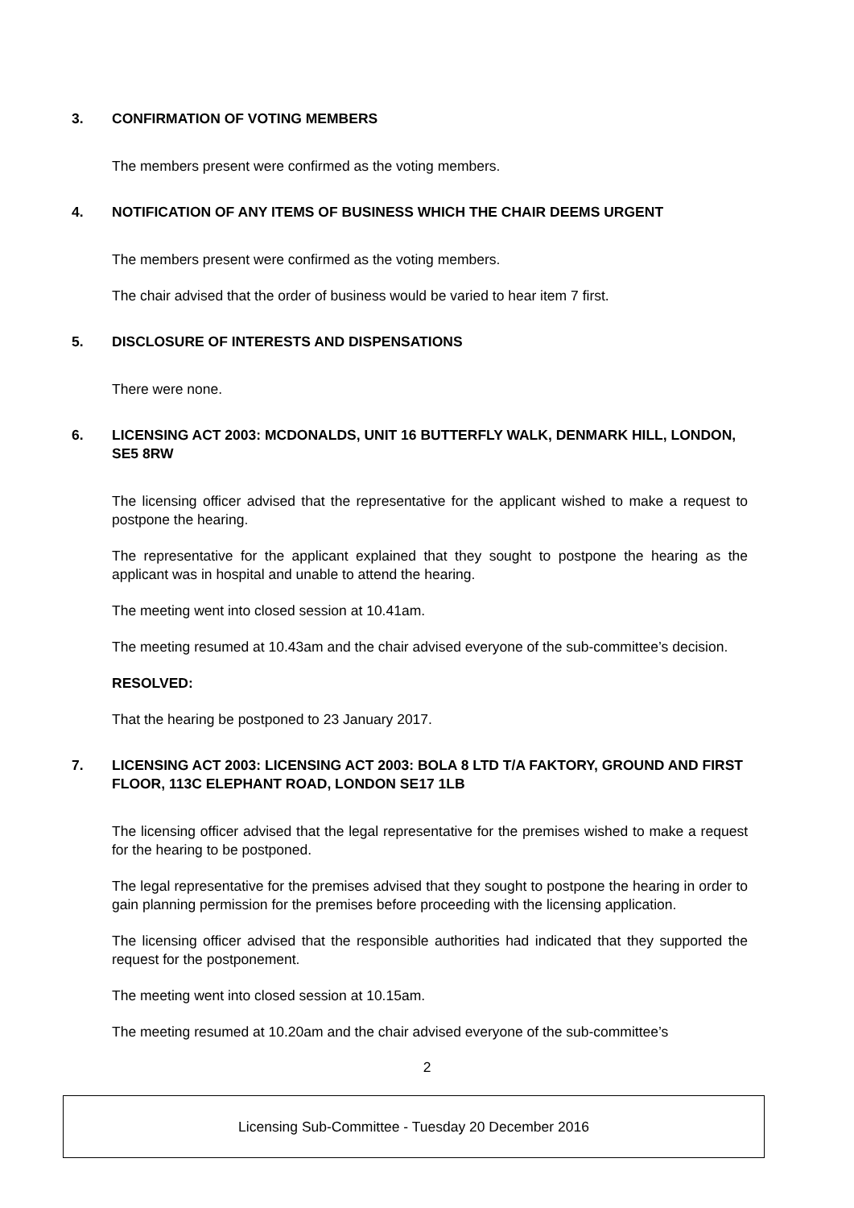3. CONFIRMATION OF VOTING MEMBERS
The members present were confirmed as the voting members.
4. NOTIFICATION OF ANY ITEMS OF BUSINESS WHICH THE CHAIR DEEMS URGENT
The members present were confirmed as the voting members.
The chair advised that the order of business would be varied to hear item 7 first.
5. DISCLOSURE OF INTERESTS AND DISPENSATIONS
There were none.
6. LICENSING ACT 2003: MCDONALDS, UNIT 16 BUTTERFLY WALK, DENMARK HILL, LONDON, SE5 8RW
The licensing officer advised that the representative for the applicant wished to make a request to postpone the hearing.
The representative for the applicant explained that they sought to postpone the hearing as the applicant was in hospital and unable to attend the hearing.
The meeting went into closed session at 10.41am.
The meeting resumed at 10.43am and the chair advised everyone of the sub-committee’s decision.
RESOLVED:
That the hearing be postponed to 23 January 2017.
7. LICENSING ACT 2003: LICENSING ACT 2003: BOLA 8 LTD T/A FAKTORY, GROUND AND FIRST FLOOR, 113C ELEPHANT ROAD, LONDON SE17 1LB
The licensing officer advised that the legal representative for the premises wished to make a request for the hearing to be postponed.
The legal representative for the premises advised that they sought to postpone the hearing in order to gain planning permission for the premises before proceeding with the licensing application.
The licensing officer advised that the responsible authorities had indicated that they supported the request for the postponement.
The meeting went into closed session at 10.15am.
The meeting resumed at 10.20am and the chair advised everyone of the sub-committee’s
2
Licensing Sub-Committee - Tuesday 20 December 2016